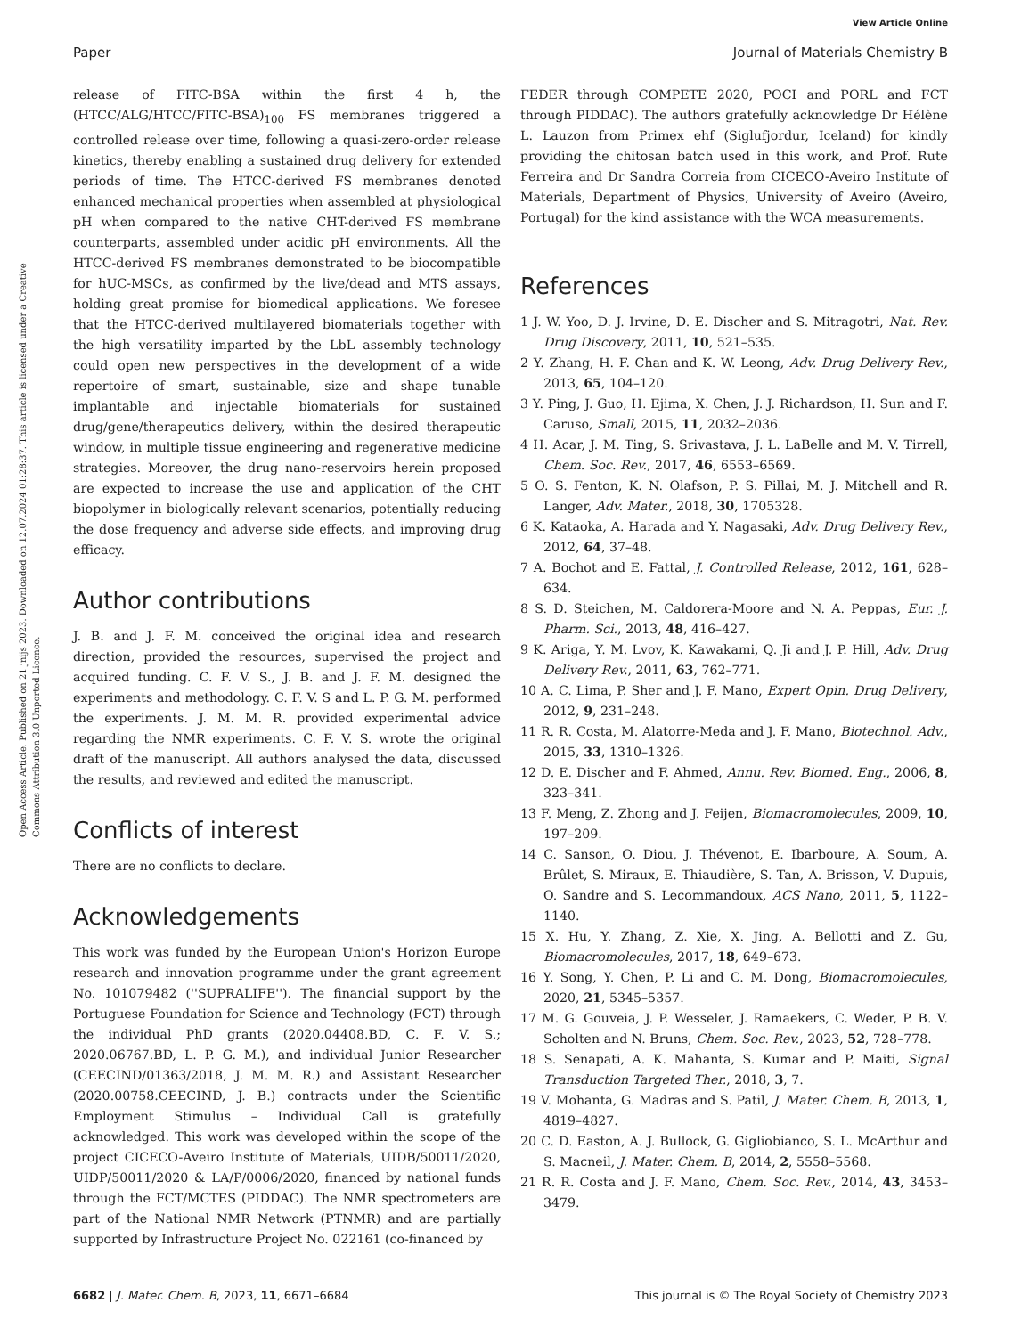View Article Online
Paper Journal of Materials Chemistry B
Open Access Article. Published on 21 jnijs 2023. Downloaded on 12.07.2024 01:28:37. This article is licensed under a Creative Commons Attribution 3.0 Unported Licence.
release of FITC-BSA within the first 4 h, the (HTCC/ALG/HTCC/FITC-BSA)<sub>100</sub> FS membranes triggered a controlled release over time, following a quasi-zero-order release kinetics, thereby enabling a sustained drug delivery for extended periods of time. The HTCC-derived FS membranes denoted enhanced mechanical properties when assembled at physiological pH when compared to the native CHT-derived FS membrane counterparts, assembled under acidic pH environments. All the HTCC-derived FS membranes demonstrated to be biocompatible for hUC-MSCs, as confirmed by the live/dead and MTS assays, holding great promise for biomedical applications. We foresee that the HTCC-derived multilayered biomaterials together with the high versatility imparted by the LbL assembly technology could open new perspectives in the development of a wide repertoire of smart, sustainable, size and shape tunable implantable and injectable biomaterials for sustained drug/gene/therapeutics delivery, within the desired therapeutic window, in multiple tissue engineering and regenerative medicine strategies. Moreover, the drug nano-reservoirs herein proposed are expected to increase the use and application of the CHT biopolymer in biologically relevant scenarios, potentially reducing the dose frequency and adverse side effects, and improving drug efficacy.
Author contributions
J. B. and J. F. M. conceived the original idea and research direction, provided the resources, supervised the project and acquired funding. C. F. V. S., J. B. and J. F. M. designed the experiments and methodology. C. F. V. S and L. P. G. M. performed the experiments. J. M. M. R. provided experimental advice regarding the NMR experiments. C. F. V. S. wrote the original draft of the manuscript. All authors analysed the data, discussed the results, and reviewed and edited the manuscript.
Conflicts of interest
There are no conflicts to declare.
Acknowledgements
This work was funded by the European Union's Horizon Europe research and innovation programme under the grant agreement No. 101079482 (''SUPRALIFE''). The financial support by the Portuguese Foundation for Science and Technology (FCT) through the individual PhD grants (2020.04408.BD, C. F. V. S.; 2020.06767.BD, L. P. G. M.), and individual Junior Researcher (CEECIND/01363/2018, J. M. M. R.) and Assistant Researcher (2020.00758.CEECIND, J. B.) contracts under the Scientific Employment Stimulus – Individual Call is gratefully acknowledged. This work was developed within the scope of the project CICECO-Aveiro Institute of Materials, UIDB/50011/2020, UIDP/50011/2020 & LA/P/0006/2020, financed by national funds through the FCT/MCTES (PIDDAC). The NMR spectrometers are part of the National NMR Network (PTNMR) and are partially supported by Infrastructure Project No. 022161 (co-financed by
FEDER through COMPETE 2020, POCI and PORL and FCT through PIDDAC). The authors gratefully acknowledge Dr Hélène L. Lauzon from Primex ehf (Siglufjordur, Iceland) for kindly providing the chitosan batch used in this work, and Prof. Rute Ferreira and Dr Sandra Correia from CICECO-Aveiro Institute of Materials, Department of Physics, University of Aveiro (Aveiro, Portugal) for the kind assistance with the WCA measurements.
References
1 J. W. Yoo, D. J. Irvine, D. E. Discher and S. Mitragotri, Nat. Rev. Drug Discovery, 2011, 10, 521–535.
2 Y. Zhang, H. F. Chan and K. W. Leong, Adv. Drug Delivery Rev., 2013, 65, 104–120.
3 Y. Ping, J. Guo, H. Ejima, X. Chen, J. J. Richardson, H. Sun and F. Caruso, Small, 2015, 11, 2032–2036.
4 H. Acar, J. M. Ting, S. Srivastava, J. L. LaBelle and M. V. Tirrell, Chem. Soc. Rev., 2017, 46, 6553–6569.
5 O. S. Fenton, K. N. Olafson, P. S. Pillai, M. J. Mitchell and R. Langer, Adv. Mater., 2018, 30, 1705328.
6 K. Kataoka, A. Harada and Y. Nagasaki, Adv. Drug Delivery Rev., 2012, 64, 37–48.
7 A. Bochot and E. Fattal, J. Controlled Release, 2012, 161, 628–634.
8 S. D. Steichen, M. Caldorera-Moore and N. A. Peppas, Eur. J. Pharm. Sci., 2013, 48, 416–427.
9 K. Ariga, Y. M. Lvov, K. Kawakami, Q. Ji and J. P. Hill, Adv. Drug Delivery Rev., 2011, 63, 762–771.
10 A. C. Lima, P. Sher and J. F. Mano, Expert Opin. Drug Delivery, 2012, 9, 231–248.
11 R. R. Costa, M. Alatorre-Meda and J. F. Mano, Biotechnol. Adv., 2015, 33, 1310–1326.
12 D. E. Discher and F. Ahmed, Annu. Rev. Biomed. Eng., 2006, 8, 323–341.
13 F. Meng, Z. Zhong and J. Feijen, Biomacromolecules, 2009, 10, 197–209.
14 C. Sanson, O. Diou, J. Thévenot, E. Ibarboure, A. Soum, A. Brûlet, S. Miraux, E. Thiaudière, S. Tan, A. Brisson, V. Dupuis, O. Sandre and S. Lecommandoux, ACS Nano, 2011, 5, 1122–1140.
15 X. Hu, Y. Zhang, Z. Xie, X. Jing, A. Bellotti and Z. Gu, Biomacromolecules, 2017, 18, 649–673.
16 Y. Song, Y. Chen, P. Li and C. M. Dong, Biomacromolecules, 2020, 21, 5345–5357.
17 M. G. Gouveia, J. P. Wesseler, J. Ramaekers, C. Weder, P. B. V. Scholten and N. Bruns, Chem. Soc. Rev., 2023, 52, 728–778.
18 S. Senapati, A. K. Mahanta, S. Kumar and P. Maiti, Signal Transduction Targeted Ther., 2018, 3, 7.
19 V. Mohanta, G. Madras and S. Patil, J. Mater. Chem. B, 2013, 1, 4819–4827.
20 C. D. Easton, A. J. Bullock, G. Gigliobianco, S. L. McArthur and S. Macneil, J. Mater. Chem. B, 2014, 2, 5558–5568.
21 R. R. Costa and J. F. Mano, Chem. Soc. Rev., 2014, 43, 3453–3479.
6682 | J. Mater. Chem. B, 2023, 11, 6671–6684 This journal is © The Royal Society of Chemistry 2023